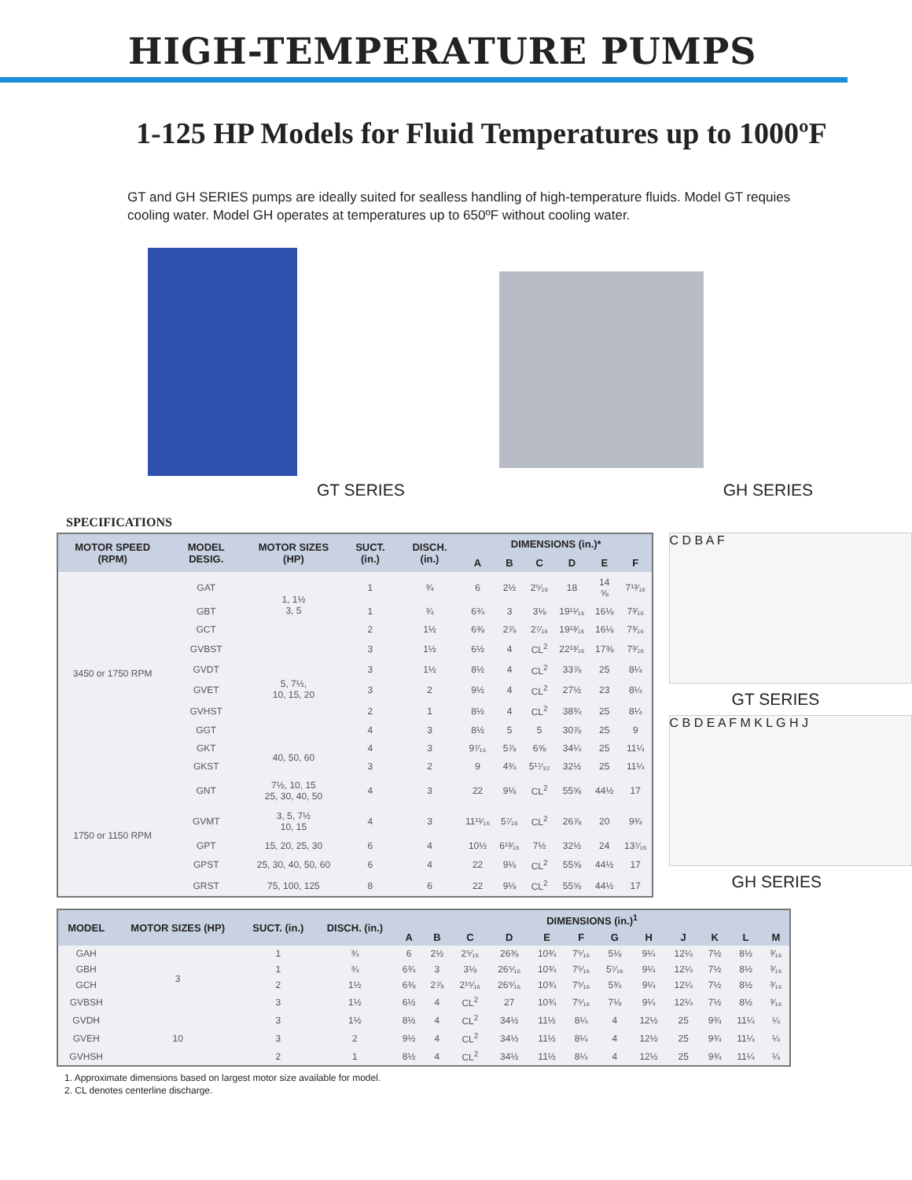HIGH-TEMPERATURE PUMPS
1-125 HP Models for Fluid Temperatures up to 1000ºF
GT and GH SERIES pumps are ideally suited for sealless handling of high-temperature fluids. Model GT requies cooling water. Model GH operates at temperatures up to 650ºF without cooling water.
GT SERIES GH SERIES
SPECIFICATIONS
| MOTOR SPEED (RPM) | MODEL DESIG. | MOTOR SIZES (HP) | SUCT. (in.) | DISCH. (in.) | DIMENSIONS (in.)* | | | | | |
| --- | --- | --- | --- | --- | --- | --- | --- | --- | --- | --- |
| | | | | | A | B | C | D | E | F |
| 3450 or 1750 RPM | GAT | 1, 1½ 3, 5 | 1 | ¾ | 6 | 2½ | 2⁵⁄₁₆ | 18 | 14 ⅝ | 7¹³⁄₁₆ |
| | GBT | | 1 | ¾ | 6¾ | 3 | 3⅛ | 19¹¹⁄₁₆ | 16⅛ | 7³⁄₁₆ |
| | GCT | | 2 | 1½ | 6⅜ | 2⅞ | 2⁷⁄₁₆ | 19¹³⁄₁₆ | 16⅛ | 7³⁄₁₆ |
| | GVBST | 5, 7½, 10, 15, 20 | 3 | 1½ | 6½ | 4 | CL<sup>2</sup> | 22¹³⁄₁₆ | 17⅜ | 7³⁄₁₆ |
| | GVDT | | 3 | 1½ | 8½ | 4 | CL<sup>2</sup> | 33⅞ | 25 | 8¼ |
| | GVET | | 3 | 2 | 9½ | 4 | CL<sup>2</sup> | 27½ | 23 | 8¼ |
| | GVHST | | 2 | 1 | 8½ | 4 | CL<sup>2</sup> | 38¾ | 25 | 8¼ |
| | GGT | | 4 | 3 | 8½ | 5 | 5 | 30⅞ | 25 | 9 |
| | GKT | 40, 50, 60 | 4 | 3 | 9⁷⁄₁₆ | 5⅞ | 6⅝ | 34¼ | 25 | 11¼ |
| | GKST | | 3 | 2 | 9 | 4¾ | 5¹⁷⁄₃₂ | 32½ | 25 | 11¼ |
| 1750 or 1150 RPM | GNT | 7½, 10, 15 25, 30, 40, 50 | 4 | 3 | 22 | 9⅛ | CL<sup>2</sup> | 55⅝ | 44½ | 17 |
| | GVMT | 3, 5, 7½ 10, 15 | 4 | 3 | 11¹¹⁄₁₆ | 5⁷⁄₁₆ | CL<sup>2</sup> | 26⅞ | 20 | 9¾ |
| | GPT | 15, 20, 25, 30 | 6 | 4 | 10½ | 6¹³⁄₁₆ | 7½ | 32½ | 24 | 13⁷⁄₁₆ |
| | GPST | 25, 30, 40, 50, 60 | 6 | 4 | 22 | 9⅛ | CL<sup>2</sup> | 55⅝ | 44½ | 17 |
| | GRST | 75, 100, 125 | 8 | 6 | 22 | 9⅛ | CL<sup>2</sup> | 55⅝ | 44½ | 17 |
C D B A F
GT SERIES
C B D E A F M K L G H J
GH SERIES
| MODEL | MOTOR SIZES (HP) | SUCT. (in.) | DISCH. (in.) | DIMENSIONS (in.)<sup>1</sup> | | | | | | | | | | | |
| --- | --- | --- | --- | --- | --- | --- | --- | --- | --- | --- | --- | --- | --- | --- | --- |
| | | | | A | B | C | D | E | F | G | H | J | K | L | M |
| GAH | 3 | 1 | ¾ | 6 | 2½ | 2⁵⁄₁₆ | 26⅜ | 10¾ | 7⁵⁄₁₆ | 5⅛ | 9¼ | 12¼ | 7½ | 8½ | ³⁄₁₆ |
| GBH | | 1 | ¾ | 6¾ | 3 | 3⅛ | 26⁵⁄₁₆ | 10¾ | 7⁵⁄₁₆ | 5⁷⁄₁₆ | 9¼ | 12¼ | 7½ | 8½ | ³⁄₁₆ |
| GCH | | 2 | 1½ | 6⅜ | 2⅞ | 2¹⁵⁄₁₆ | 26⁹⁄₁₆ | 10¾ | 7⁵⁄₁₆ | 5¾ | 9¼ | 12¼ | 7½ | 8½ | ³⁄₁₆ |
| GVBSH | | 3 | 1½ | 6½ | 4 | CL<sup>2</sup> | 27 | 10¾ | 7⁵⁄₁₆ | 7⅛ | 9¼ | 12¼ | 7½ | 8½ | ³⁄₁₆ |
| GVDH | 10 | 3 | 1½ | 8½ | 4 | CL<sup>2</sup> | 34½ | 11½ | 8¼ | 4 | 12½ | 25 | 9¾ | 11¼ | ¼ |
| GVEH | | 3 | 2 | 9½ | 4 | CL<sup>2</sup> | 34½ | 11½ | 8¼ | 4 | 12½ | 25 | 9¾ | 11¼ | ¼ |
| GVHSH | | 2 | 1 | 8½ | 4 | CL<sup>2</sup> | 34½ | 11½ | 8¼ | 4 | 12½ | 25 | 9¾ | 11¼ | ¼ |
1. Approximate dimensions based on largest motor size available for model.
2. CL denotes centerline discharge.